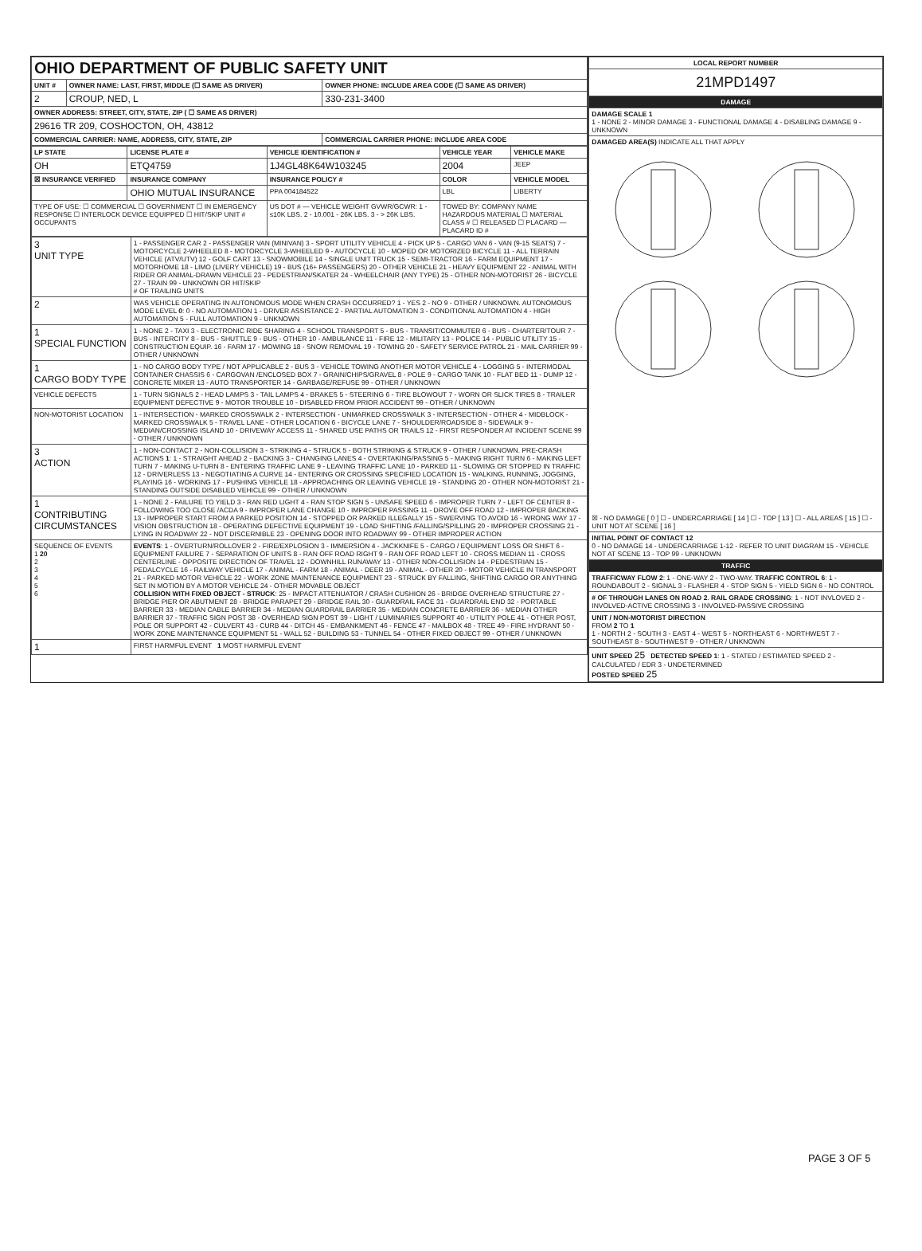| OHIO DEPARTMENT OF PUBLIC SAFETY UNIT | | |
| UNIT # | OWNER NAME: LAST, FIRST, MIDDLE (☐ SAME AS DRIVER) | OWNER PHONE: INCLUDE AREA CODE (☐ SAME AS DRIVER) |
| 2 | CROUP, NED, L | 330-231-3400 |
| OWNER ADDRESS: STREET, CITY, STATE, ZIP ( ☐ SAME AS DRIVER) | | |
| 29616 TR 209, COSHOCTON, OH, 43812 | | |
| COMMERCIAL CARRIER: NAME, ADDRESS, CITY, STATE, ZIP | | COMMERCIAL CARRIER PHONE: INCLUDE AREA CODE |
| LP STATE | LICENSE PLATE # | VEHICLE IDENTIFICATION # | VEHICLE YEAR | VEHICLE MAKE |
| --- | --- | --- | --- | --- |
| OH | ETQ4759 | 1J4GL48K64W103245 | 2004 | JEEP |
| ☒ INSURANCE VERIFIED | INSURANCE COMPANY | INSURANCE POLICY # | COLOR | VEHICLE MODEL |
| | OHIO MUTUAL INSURANCE | PPA 004184522 | LBL | LIBERTY |
| TYPE OF USE: ☐ COMMERCIAL ☐ GOVERNMENT ☐ IN EMERGENCY RESPONSE ☐ INTERLOCK DEVICE EQUIPPED ☐ HIT/SKIP UNIT # OCCUPANTS | | US DOT # — VEHICLE WEIGHT GVWR/GCWR: 1 - ≤10K LBS. 2 - 10.001 - 26K LBS. 3 - > 26K LBS. | TOWED BY: COMPANY NAME HAZARDOUS MATERIAL ☐ MATERIAL CLASS # ☐ RELEASED ☐ PLACARD — PLACARD ID # | |
| 3 UNIT TYPE | 1 - PASSENGER CAR 2 - PASSENGER VAN (MINIVAN) 3 - SPORT UTILITY VEHICLE 4 - PICK UP 5 - CARGO VAN 6 - VAN (9-15 SEATS) 7 - MOTORCYCLE 2-WHEELED 8 - MOTORCYCLE 3-WHEELED 9 - AUTOCYCLE 10 - MOPED OR MOTORIZED BICYCLE 11 - ALL TERRAIN VEHICLE (ATV/UTV) 12 - GOLF CART 13 - SNOWMOBILE 14 - SINGLE UNIT TRUCK 15 - SEMI-TRACTOR 16 - FARM EQUIPMENT 17 - MOTORHOME 18 - LIMO (LIVERY VEHICLE) 19 - BUS (16+ PASSENGERS) 20 - OTHER VEHICLE 21 - HEAVY EQUIPMENT 22 - ANIMAL WITH RIDER OR ANIMAL-DRAWN VEHICLE 23 - PEDESTRIAN/SKATER 24 - WHEELCHAIR (ANY TYPE) 25 - OTHER NON-MOTORIST 26 - BICYCLE 27 - TRAIN 99 - UNKNOWN OR HIT/SKIP # OF TRAILING UNITS |
| 2 | WAS VEHICLE OPERATING IN AUTONOMOUS MODE WHEN CRASH OCCURRED? 1 - YES 2 - NO 9 - OTHER / UNKNOWN. AUTONOMOUS MODE LEVEL 0 : 0 - NO AUTOMATION 1 - DRIVER ASSISTANCE 2 - PARTIAL AUTOMATION 3 - CONDITIONAL AUTOMATION 4 - HIGH AUTOMATION 5 - FULL AUTOMATION 9 - UNKNOWN |
| 1 SPECIAL FUNCTION | 1 - NONE 2 - TAXI 3 - ELECTRONIC RIDE SHARING 4 - SCHOOL TRANSPORT 5 - BUS - TRANSIT/COMMUTER 6 - BUS - CHARTER/TOUR 7 - BUS - INTERCITY 8 - BUS - SHUTTLE 9 - BUS - OTHER 10 - AMBULANCE 11 - FIRE 12 - MILITARY 13 - POLICE 14 - PUBLIC UTILITY 15 - CONSTRUCTION EQUIP. 16 - FARM 17 - MOWING 18 - SNOW REMOVAL 19 - TOWING 20 - SAFETY SERVICE PATROL 21 - MAIL CARRIER 99 - OTHER / UNKNOWN |
| 1 CARGO BODY TYPE | 1 - NO CARGO BODY TYPE / NOT APPLICABLE 2 - BUS 3 - VEHICLE TOWING ANOTHER MOTOR VEHICLE 4 - LOGGING 5 - INTERMODAL CONTAINER CHASSIS 6 - CARGOVAN /ENCLOSED BOX 7 - GRAIN/CHIPS/GRAVEL 8 - POLE 9 - CARGO TANK 10 - FLAT BED 11 - DUMP 12 - CONCRETE MIXER 13 - AUTO TRANSPORTER 14 - GARBAGE/REFUSE 99 - OTHER / UNKNOWN |
| VEHICLE DEFECTS | 1 - TURN SIGNALS 2 - HEAD LAMPS 3 - TAIL LAMPS 4 - BRAKES 5 - STEERING 6 - TIRE BLOWOUT 7 - WORN OR SLICK TIRES 8 - TRAILER EQUIPMENT DEFECTIVE 9 - MOTOR TROUBLE 10 - DISABLED FROM PRIOR ACCIDENT 99 - OTHER / UNKNOWN |
| NON-MOTORIST LOCATION | 1 - INTERSECTION - MARKED CROSSWALK 2 - INTERSECTION - UNMARKED CROSSWALK 3 - INTERSECTION - OTHER 4 - MIDBLOCK - MARKED CROSSWALK 5 - TRAVEL LANE - OTHER LOCATION 6 - BICYCLE LANE 7 - SHOULDER/ROADSIDE 8 - SIDEWALK 9 - MEDIAN/CROSSING ISLAND 10 - DRIVEWAY ACCESS 11 - SHARED USE PATHS OR TRAILS 12 - FIRST RESPONDER AT INCIDENT SCENE 99 - OTHER / UNKNOWN |
| 3 ACTION | 1 - NON-CONTACT 2 - NON-COLLISION 3 - STRIKING 4 - STRUCK 5 - BOTH STRIKING & STRUCK 9 - OTHER / UNKNOWN. PRE-CRASH ACTIONS 1 : 1 - STRAIGHT AHEAD 2 - BACKING 3 - CHANGING LANES 4 - OVERTAKING/PASSING 5 - MAKING RIGHT TURN 6 - MAKING LEFT TURN 7 - MAKING U-TURN 8 - ENTERING TRAFFIC LANE 9 - LEAVING TRAFFIC LANE 10 - PARKED 11 - SLOWING OR STOPPED IN TRAFFIC 12 - DRIVERLESS 13 - NEGOTIATING A CURVE 14 - ENTERING OR CROSSING SPECIFIED LOCATION 15 - WALKING, RUNNING, JOGGING, PLAYING 16 - WORKING 17 - PUSHING VEHICLE 18 - APPROACHING OR LEAVING VEHICLE 19 - STANDING 20 - OTHER NON-MOTORIST 21 - STANDING OUTSIDE DISABLED VEHICLE 99 - OTHER / UNKNOWN |
| 1 CONTRIBUTING CIRCUMSTANCES | 1 - NONE 2 - FAILURE TO YIELD 3 - RAN RED LIGHT 4 - RAN STOP SIGN 5 - UNSAFE SPEED 6 - IMPROPER TURN 7 - LEFT OF CENTER 8 - FOLLOWING TOO CLOSE /ACDA 9 - IMPROPER LANE CHANGE 10 - IMPROPER PASSING 11 - DROVE OFF ROAD 12 - IMPROPER BACKING 13 - IMPROPER START FROM A PARKED POSITION 14 - STOPPED OR PARKED ILLEGALLY 15 - SWERVING TO AVOID 16 - WRONG WAY 17 - VISION OBSTRUCTION 18 - OPERATING DEFECTIVE EQUIPMENT 19 - LOAD SHIFTING /FALLING/SPILLING 20 - IMPROPER CROSSING 21 - LYING IN ROADWAY 22 - NOT DISCERNIBLE 23 - OPENING DOOR INTO ROADWAY 99 - OTHER IMPROPER ACTION |
| SEQUENCE OF EVENTS 1 20 2 3 4 5 6 | EVENTS : 1 - OVERTURN/ROLLOVER 2 - FIRE/EXPLOSION 3 - IMMERSION 4 - JACKKNIFE 5 - CARGO / EQUIPMENT LOSS OR SHIFT 6 - EQUIPMENT FAILURE 7 - SEPARATION OF UNITS 8 - RAN OFF ROAD RIGHT 9 - RAN OFF ROAD LEFT 10 - CROSS MEDIAN 11 - CROSS CENTERLINE - OPPOSITE DIRECTION OF TRAVEL 12 - DOWNHILL RUNAWAY 13 - OTHER NON-COLLISION 14 - PEDESTRIAN 15 - PEDALCYCLE 16 - RAILWAY VEHICLE 17 - ANIMAL - FARM 18 - ANIMAL - DEER 19 - ANIMAL - OTHER 20 - MOTOR VEHICLE IN TRANSPORT 21 - PARKED MOTOR VEHICLE 22 - WORK ZONE MAINTENANCE EQUIPMENT 23 - STRUCK BY FALLING, SHIFTING CARGO OR ANYTHING SET IN MOTION BY A MOTOR VEHICLE 24 - OTHER MOVABLE OBJECT COLLISION WITH FIXED OBJECT - STRUCK : 25 - IMPACT ATTENUATOR / CRASH CUSHION 26 - BRIDGE OVERHEAD STRUCTURE 27 - BRIDGE PIER OR ABUTMENT 28 - BRIDGE PARAPET 29 - BRIDGE RAIL 30 - GUARDRAIL FACE 31 - GUARDRAIL END 32 - PORTABLE BARRIER 33 - MEDIAN CABLE BARRIER 34 - MEDIAN GUARDRAIL BARRIER 35 - MEDIAN CONCRETE BARRIER 36 - MEDIAN OTHER BARRIER 37 - TRAFFIC SIGN POST 38 - OVERHEAD SIGN POST 39 - LIGHT / LUMINARIES SUPPORT 40 - UTILITY POLE 41 - OTHER POST, POLE OR SUPPORT 42 - CULVERT 43 - CURB 44 - DITCH 45 - EMBANKMENT 46 - FENCE 47 - MAILBOX 48 - TREE 49 - FIRE HYDRANT 50 - WORK ZONE MAINTENANCE EQUIPMENT 51 - WALL 52 - BUILDING 53 - TUNNEL 54 - OTHER FIXED OBJECT 99 - OTHER / UNKNOWN |
| 1 | FIRST HARMFUL EVENT 1 MOST HARMFUL EVENT |
| LOCAL REPORT NUMBER |
| --- |
| 21MPD1497 |
| DAMAGE |
| DAMAGE SCALE 1 1 - NONE 2 - MINOR DAMAGE 3 - FUNCTIONAL DAMAGE 4 - DISABLING DAMAGE 9 - UNKNOWN |
| DAMAGED AREA(S) INDICATE ALL THAT APPLY ☒ - NO DAMAGE [ 0 ] ☐ - UNDERCARRIAGE [ 14 ] ☐ - TOP [ 13 ] ☐ - ALL AREAS [ 15 ] ☐ - UNIT NOT AT SCENE [ 16 ] |
| INITIAL POINT OF CONTACT 12 0 - NO DAMAGE 14 - UNDERCARRIAGE 1-12 - REFER TO UNIT DIAGRAM 15 - VEHICLE NOT AT SCENE 13 - TOP 99 - UNKNOWN |
| TRAFFIC |
| TRAFFICWAY FLOW 2 : 1 - ONE-WAY 2 - TWO-WAY. TRAFFIC CONTROL 6 : 1 - ROUNDABOUT 2 - SIGNAL 3 - FLASHER 4 - STOP SIGN 5 - YIELD SIGN 6 - NO CONTROL |
| # OF THROUGH LANES ON ROAD 2 . RAIL GRADE CROSSING : 1 - NOT INVLOVED 2 - INVOLVED-ACTIVE CROSSING 3 - INVOLVED-PASSIVE CROSSING |
| UNIT / NON-MOTORIST DIRECTION FROM 2 TO 1 1 - NORTH 2 - SOUTH 3 - EAST 4 - WEST 5 - NORTHEAST 6 - NORTHWEST 7 - SOUTHEAST 8 - SOUTHWEST 9 - OTHER / UNKNOWN |
| UNIT SPEED 25 DETECTED SPEED 1 : 1 - STATED / ESTIMATED SPEED 2 - CALCULATED / EDR 3 - UNDETERMINED POSTED SPEED 25 |
PAGE 3 OF 5